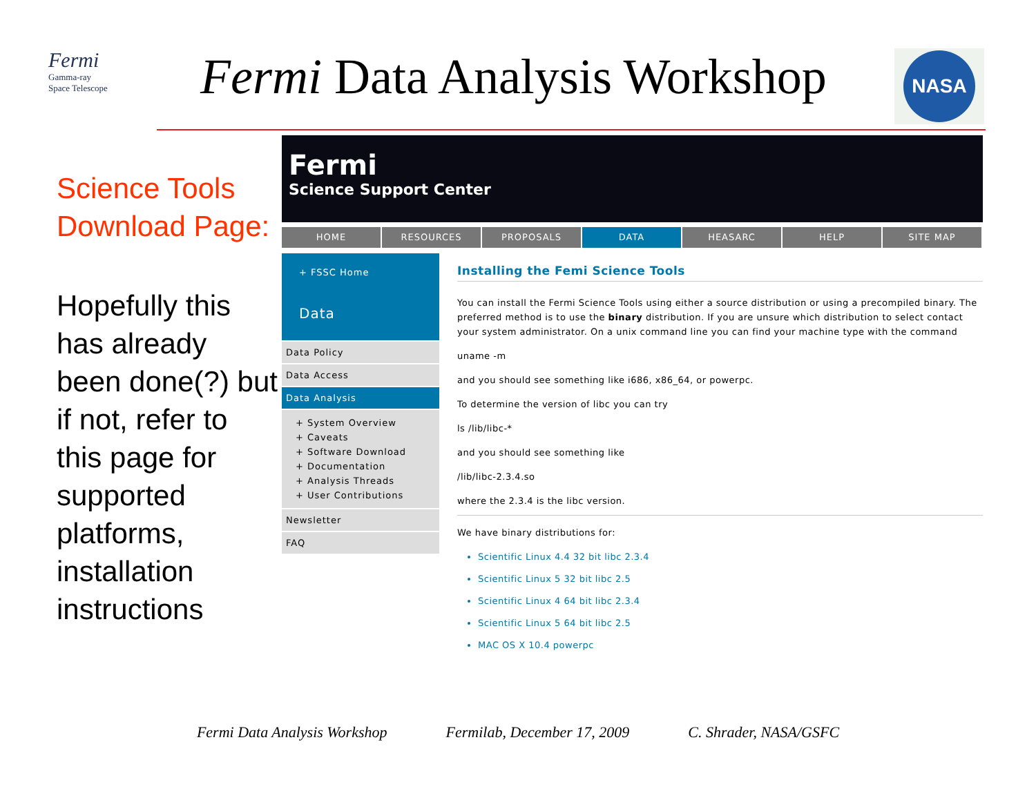Fermi
Gamma-ray
Space Telescope
Fermi Data Analysis Workshop NASA
Science Tools Download Page:
Hopefully this has already been done(?) but if not, refer to this page for supported platforms, installation instructions
Fermi
Science Support Center
HOME RESOURCES PROPOSALS DATA HEASARC HELP SITE MAP
+ FSSC Home
Data
Data Policy
Data Access
Data Analysis
+ System Overview
+ Caveats
+ Software Download
+ Documentation
+ Analysis Threads
+ User Contributions
Newsletter
FAQ
Installing the Femi Science Tools
You can install the Fermi Science Tools using either a source distribution or using a precompiled binary. The preferred method is to use the binary distribution. If you are unsure which distribution to select contact your system administrator. On a unix command line you can find your machine type with the command
uname -m
and you should see something like i686, x86_64, or powerpc.
To determine the version of libc you can try
ls /lib/libc-*
and you should see something like
/lib/libc-2.3.4.so
where the 2.3.4 is the libc version.
We have binary distributions for:
Scientific Linux 4.4 32 bit libc 2.3.4
Scientific Linux 5 32 bit libc 2.5
Scientific Linux 4 64 bit libc 2.3.4
Scientific Linux 5 64 bit libc 2.5
MAC OS X 10.4 powerpc
Fermi Data Analysis Workshop Fermilab, December 17, 2009 C. Shrader, NASA/GSFC